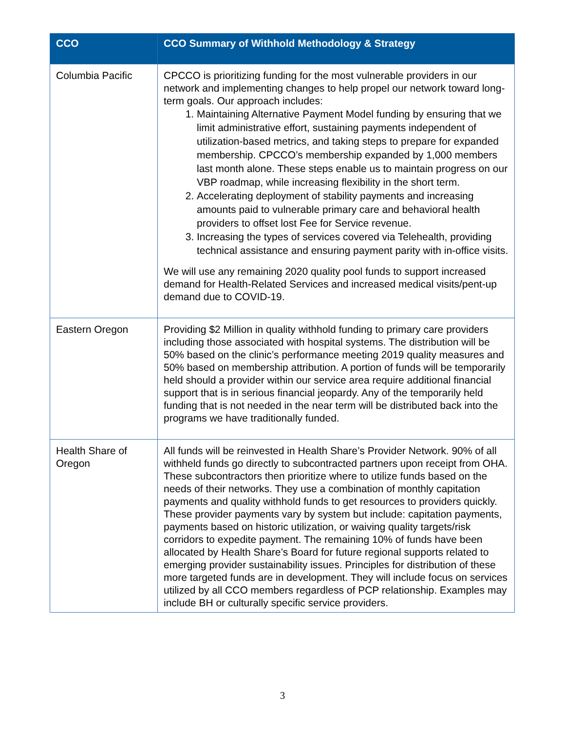| CCO | CCO Summary of Withhold Methodology & Strategy |
| --- | --- |
| Columbia Pacific | CPCCO is prioritizing funding for the most vulnerable providers in our network and implementing changes to help propel our network toward long-term goals. Our approach includes: 1. Maintaining Alternative Payment Model funding by ensuring that we limit administrative effort, sustaining payments independent of utilization-based metrics, and taking steps to prepare for expanded membership. CPCCO’s membership expanded by 1,000 members last month alone. These steps enable us to maintain progress on our VBP roadmap, while increasing flexibility in the short term. 2. Accelerating deployment of stability payments and increasing amounts paid to vulnerable primary care and behavioral health providers to offset lost Fee for Service revenue. 3. Increasing the types of services covered via Telehealth, providing technical assistance and ensuring payment parity with in-office visits. We will use any remaining 2020 quality pool funds to support increased demand for Health-Related Services and increased medical visits/pent-up demand due to COVID-19. |
| Eastern Oregon | Providing $2 Million in quality withhold funding to primary care providers including those associated with hospital systems. The distribution will be 50% based on the clinic’s performance meeting 2019 quality measures and 50% based on membership attribution. A portion of funds will be temporarily held should a provider within our service area require additional financial support that is in serious financial jeopardy. Any of the temporarily held funding that is not needed in the near term will be distributed back into the programs we have traditionally funded. |
| Health Share of Oregon | All funds will be reinvested in Health Share’s Provider Network. 90% of all withheld funds go directly to subcontracted partners upon receipt from OHA. These subcontractors then prioritize where to utilize funds based on the needs of their networks. They use a combination of monthly capitation payments and quality withhold funds to get resources to providers quickly. These provider payments vary by system but include: capitation payments, payments based on historic utilization, or waiving quality targets/risk corridors to expedite payment. The remaining 10% of funds have been allocated by Health Share’s Board for future regional supports related to emerging provider sustainability issues. Principles for distribution of these more targeted funds are in development. They will include focus on services utilized by all CCO members regardless of PCP relationship. Examples may include BH or culturally specific service providers. |
3